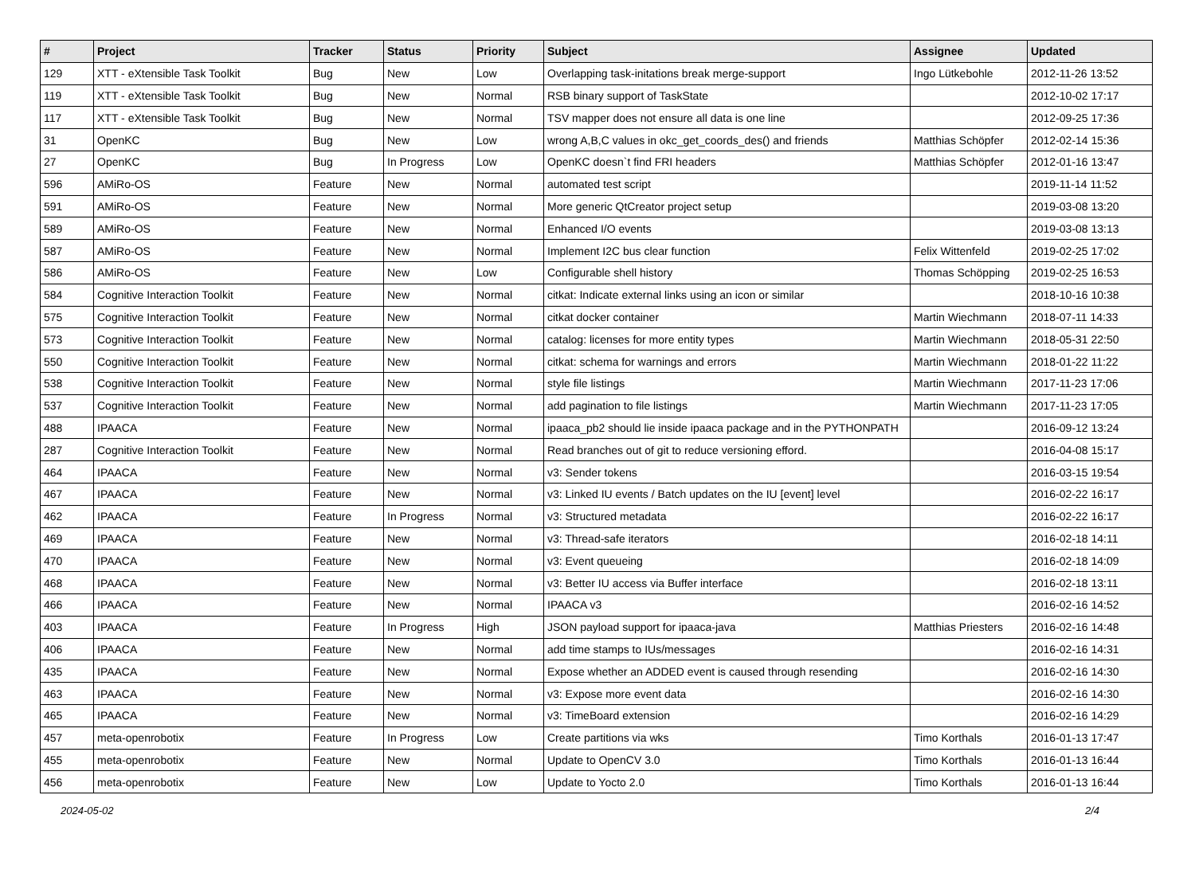| # | Project | Tracker | Status | Priority | Subject | Assignee | Updated |
| --- | --- | --- | --- | --- | --- | --- | --- |
| 129 | XTT - eXtensible Task Toolkit | Bug | New | Low | Overlapping task-initations break merge-support | Ingo Lütkebohle | 2012-11-26 13:52 |
| 119 | XTT - eXtensible Task Toolkit | Bug | New | Normal | RSB binary support of TaskState | | 2012-10-02 17:17 |
| 117 | XTT - eXtensible Task Toolkit | Bug | New | Normal | TSV mapper does not ensure all data is one line | | 2012-09-25 17:36 |
| 31 | OpenKC | Bug | New | Low | wrong A,B,C values in okc_get_coords_des() and friends | Matthias Schöpfer | 2012-02-14 15:36 |
| 27 | OpenKC | Bug | In Progress | Low | OpenKC doesn`t find FRI headers | Matthias Schöpfer | 2012-01-16 13:47 |
| 596 | AMiRo-OS | Feature | New | Normal | automated test script | | 2019-11-14 11:52 |
| 591 | AMiRo-OS | Feature | New | Normal | More generic QtCreator project setup | | 2019-03-08 13:20 |
| 589 | AMiRo-OS | Feature | New | Normal | Enhanced I/O events | | 2019-03-08 13:13 |
| 587 | AMiRo-OS | Feature | New | Normal | Implement I2C bus clear function | Felix Wittenfeld | 2019-02-25 17:02 |
| 586 | AMiRo-OS | Feature | New | Low | Configurable shell history | Thomas Schöpping | 2019-02-25 16:53 |
| 584 | Cognitive Interaction Toolkit | Feature | New | Normal | citkat: Indicate external links using an icon or similar | | 2018-10-16 10:38 |
| 575 | Cognitive Interaction Toolkit | Feature | New | Normal | citkat docker container | Martin Wiechmann | 2018-07-11 14:33 |
| 573 | Cognitive Interaction Toolkit | Feature | New | Normal | catalog: licenses for more entity types | Martin Wiechmann | 2018-05-31 22:50 |
| 550 | Cognitive Interaction Toolkit | Feature | New | Normal | citkat: schema for warnings and errors | Martin Wiechmann | 2018-01-22 11:22 |
| 538 | Cognitive Interaction Toolkit | Feature | New | Normal | style file listings | Martin Wiechmann | 2017-11-23 17:06 |
| 537 | Cognitive Interaction Toolkit | Feature | New | Normal | add pagination to file listings | Martin Wiechmann | 2017-11-23 17:05 |
| 488 | IPAACA | Feature | New | Normal | ipaaca_pb2 should lie inside ipaaca package and in the PYTHONPATH | | 2016-09-12 13:24 |
| 287 | Cognitive Interaction Toolkit | Feature | New | Normal | Read branches out of git to reduce versioning efford. | | 2016-04-08 15:17 |
| 464 | IPAACA | Feature | New | Normal | v3: Sender tokens | | 2016-03-15 19:54 |
| 467 | IPAACA | Feature | New | Normal | v3: Linked IU events / Batch updates on the IU [event] level | | 2016-02-22 16:17 |
| 462 | IPAACA | Feature | In Progress | Normal | v3: Structured metadata | | 2016-02-22 16:17 |
| 469 | IPAACA | Feature | New | Normal | v3: Thread-safe iterators | | 2016-02-18 14:11 |
| 470 | IPAACA | Feature | New | Normal | v3: Event queueing | | 2016-02-18 14:09 |
| 468 | IPAACA | Feature | New | Normal | v3: Better IU access via Buffer interface | | 2016-02-18 13:11 |
| 466 | IPAACA | Feature | New | Normal | IPAACA v3 | | 2016-02-16 14:52 |
| 403 | IPAACA | Feature | In Progress | High | JSON payload support for ipaaca-java | Matthias Priesters | 2016-02-16 14:48 |
| 406 | IPAACA | Feature | New | Normal | add time stamps to IUs/messages | | 2016-02-16 14:31 |
| 435 | IPAACA | Feature | New | Normal | Expose whether an ADDED event is caused through resending | | 2016-02-16 14:30 |
| 463 | IPAACA | Feature | New | Normal | v3: Expose more event data | | 2016-02-16 14:30 |
| 465 | IPAACA | Feature | New | Normal | v3: TimeBoard extension | | 2016-02-16 14:29 |
| 457 | meta-openrobotix | Feature | In Progress | Low | Create partitions via wks | Timo Korthals | 2016-01-13 17:47 |
| 455 | meta-openrobotix | Feature | New | Normal | Update to OpenCV 3.0 | Timo Korthals | 2016-01-13 16:44 |
| 456 | meta-openrobotix | Feature | New | Low | Update to Yocto 2.0 | Timo Korthals | 2016-01-13 16:44 |
2024-05-02 2/4